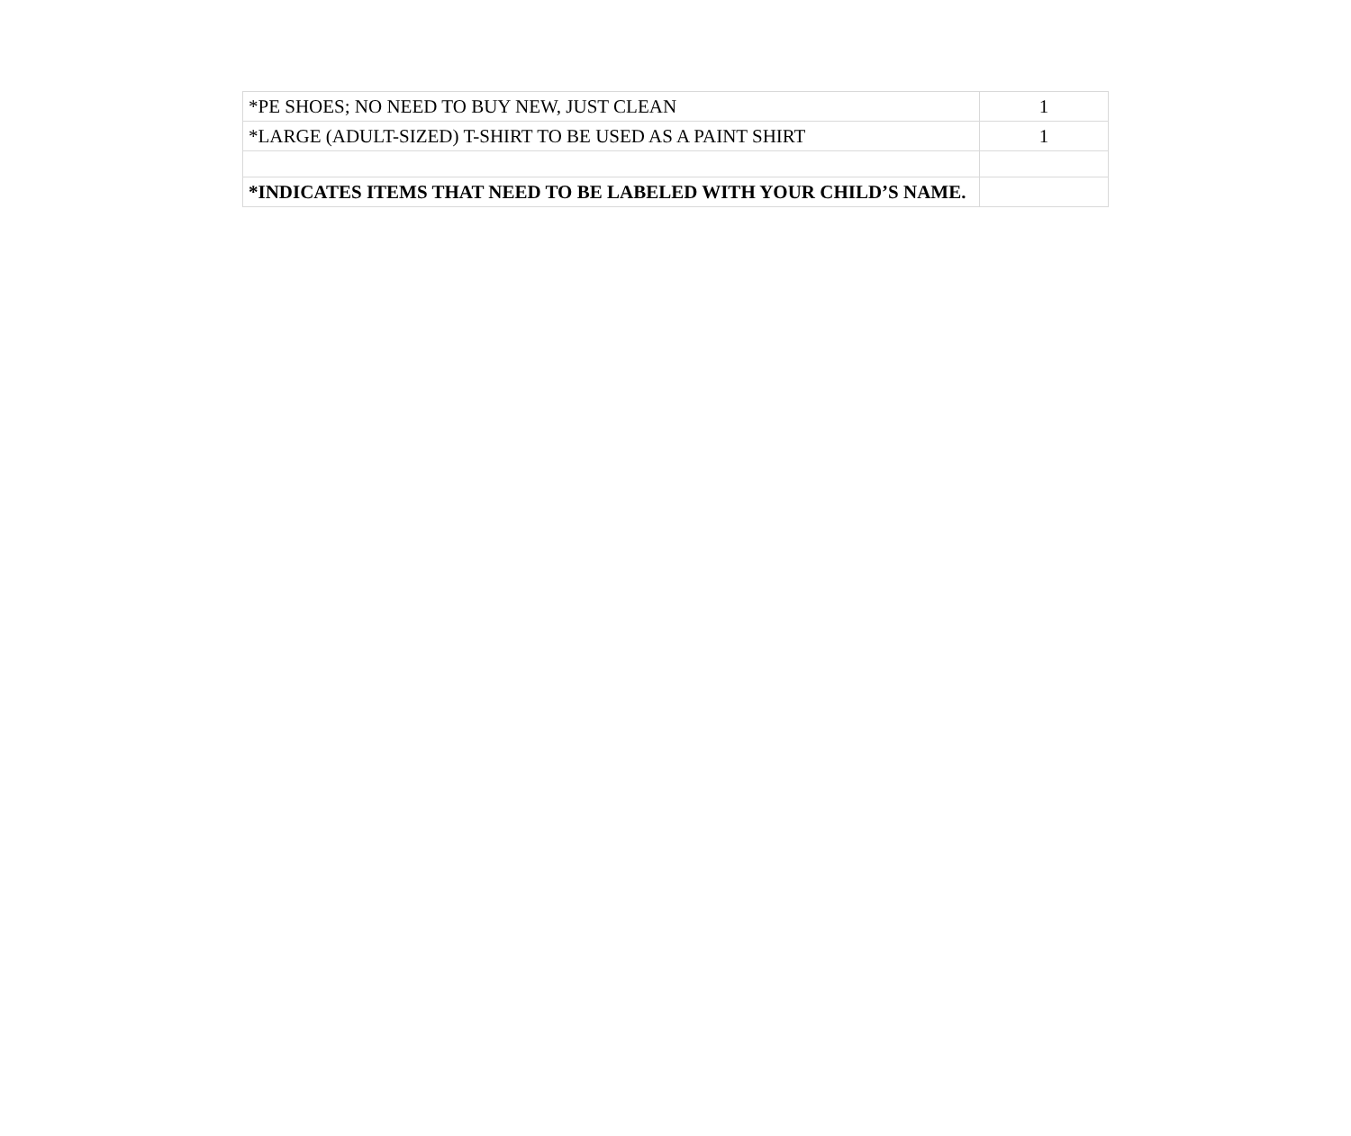| *PE SHOES; NO NEED TO BUY NEW, JUST CLEAN | 1 |
| *LARGE (ADULT-SIZED) T-SHIRT TO BE USED AS A PAINT SHIRT | 1 |
| *INDICATES ITEMS THAT NEED TO BE LABELED WITH YOUR CHILD’S NAME. | |